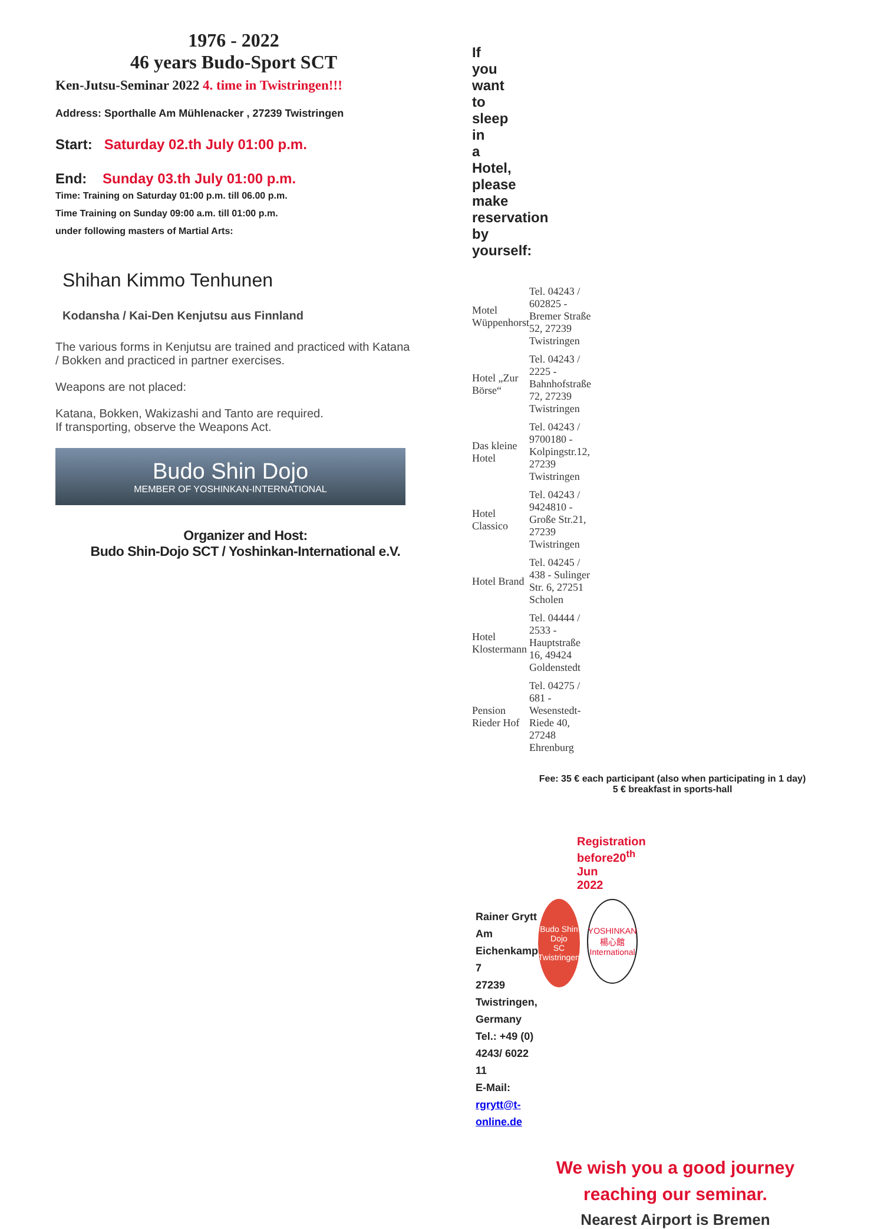1976 - 2022
46 years Budo-Sport SCT
Ken-Jutsu-Seminar 2022 4. time in Twistringen!!!
Address: Sporthalle Am Mühlenacker , 27239 Twistringen
Start: Saturday 02.th July 01:00 p.m.
End: Sunday 03.th July 01:00 p.m.
Time: Training on Saturday 01:00 p.m. till 06.00 p.m. Time Training on Sunday 09:00 a.m. till 01:00 p.m. under following masters of Martial Arts:
Shihan Kimmo Tenhunen
Kodansha / Kai-Den Kenjutsu aus Finnland
The various forms in Kenjutsu are trained and practiced with Katana / Bokken and practiced in partner exercises.
Weapons are not placed:
Katana, Bokken, Wakizashi and Tanto are required.
If transporting, observe the Weapons Act.
Budo Shin Dojo
MEMBER OF YOSHINKAN-INTERNATIONAL
Organizer and Host:
Budo Shin-Dojo SCT / Yoshinkan-International e.V.
If you want to sleep in a Hotel, please
make reservation by yourself:
| Motel Wüppenhorst | Tel. 04243 / 602825 - Bremer Straße 52, 27239 Twistringen |
| Hotel „Zur Börse“ | Tel. 04243 / 2225 - Bahnhofstraße 72, 27239 Twistringen |
| Das kleine Hotel | Tel. 04243 / 9700180 - Kolpingstr.12, 27239 Twistringen |
| Hotel Classico | Tel. 04243 / 9424810 - Große Str.21, 27239 Twistringen |
| Hotel Brand | Tel. 04245 / 438 - Sulinger Str. 6, 27251 Scholen |
| Hotel Klostermann | Tel. 04444 / 2533 - Hauptstraße 16, 49424 Goldenstedt |
| Pension Rieder Hof | Tel. 04275 / 681 - Wesenstedt-Riede 40, 27248 Ehrenburg |
Fee: 35 € each participant (also when participating in 1 day)
5 € breakfast in sports-hall
Registration before20<sup>th</sup> Jun 2022
Rainer Grytt
Am Eichenkamp 7
27239 Twistringen, Germany
Tel.: +49 (0) 4243/ 6022 11
E-Mail: rgrytt@t-online.de
Budo Shin Dojo
SC Twistringen
YOSHINKAN
楊心館
International
We wish you a good journey
reaching our seminar.
Nearest Airport is Bremen